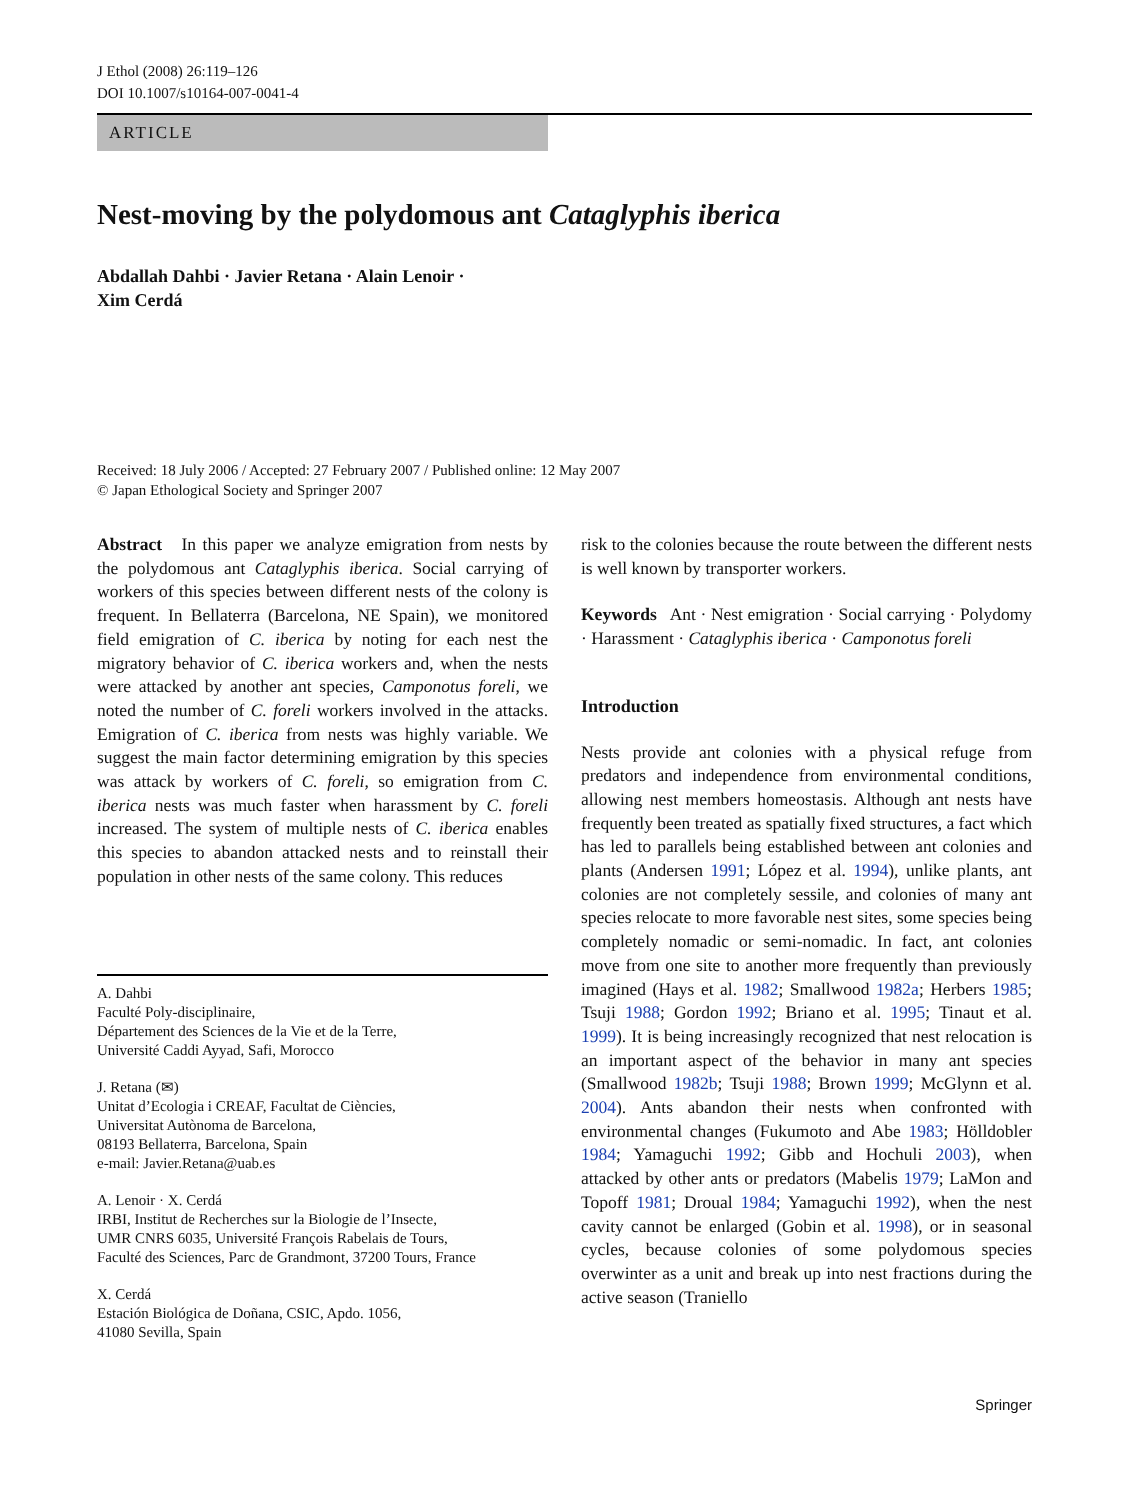J Ethol (2008) 26:119–126
DOI 10.1007/s10164-007-0041-4
ARTICLE
Nest-moving by the polydomous ant Cataglyphis iberica
Abdallah Dahbi · Javier Retana · Alain Lenoir ·
Xim Cerdá
Received: 18 July 2006 / Accepted: 27 February 2007 / Published online: 12 May 2007
© Japan Ethological Society and Springer 2007
Abstract In this paper we analyze emigration from nests by the polydomous ant Cataglyphis iberica. Social carrying of workers of this species between different nests of the colony is frequent. In Bellaterra (Barcelona, NE Spain), we monitored field emigration of C. iberica by noting for each nest the migratory behavior of C. iberica workers and, when the nests were attacked by another ant species, Camponotus foreli, we noted the number of C. foreli workers involved in the attacks. Emigration of C. iberica from nests was highly variable. We suggest the main factor determining emigration by this species was attack by workers of C. foreli, so emigration from C. iberica nests was much faster when harassment by C. foreli increased. The system of multiple nests of C. iberica enables this species to abandon attacked nests and to reinstall their population in other nests of the same colony. This reduces
A. Dahbi
Faculté Poly-disciplinaire,
Département des Sciences de la Vie et de la Terre,
Université Caddi Ayyad, Safi, Morocco
J. Retana (✉)
Unitat d’Ecologia i CREAF, Facultat de Ciències,
Universitat Autònoma de Barcelona,
08193 Bellaterra, Barcelona, Spain
e-mail: Javier.Retana@uab.es
A. Lenoir · X. Cerdá
IRBI, Institut de Recherches sur la Biologie de l’Insecte,
UMR CNRS 6035, Université François Rabelais de Tours,
Faculté des Sciences, Parc de Grandmont, 37200 Tours, France
X. Cerdá
Estación Biológica de Doñana, CSIC, Apdo. 1056,
41080 Sevilla, Spain
risk to the colonies because the route between the different nests is well known by transporter workers.
Keywords Ant · Nest emigration · Social carrying · Polydomy · Harassment · Cataglyphis iberica · Camponotus foreli
Introduction
Nests provide ant colonies with a physical refuge from predators and independence from environmental conditions, allowing nest members homeostasis. Although ant nests have frequently been treated as spatially fixed structures, a fact which has led to parallels being established between ant colonies and plants (Andersen 1991; López et al. 1994), unlike plants, ant colonies are not completely sessile, and colonies of many ant species relocate to more favorable nest sites, some species being completely nomadic or semi-nomadic. In fact, ant colonies move from one site to another more frequently than previously imagined (Hays et al. 1982; Smallwood 1982a; Herbers 1985; Tsuji 1988; Gordon 1992; Briano et al. 1995; Tinaut et al. 1999). It is being increasingly recognized that nest relocation is an important aspect of the behavior in many ant species (Smallwood 1982b; Tsuji 1988; Brown 1999; McGlynn et al. 2004). Ants abandon their nests when confronted with environmental changes (Fukumoto and Abe 1983; Hölldobler 1984; Yamaguchi 1992; Gibb and Hochuli 2003), when attacked by other ants or predators (Mabelis 1979; LaMon and Topoff 1981; Droual 1984; Yamaguchi 1992), when the nest cavity cannot be enlarged (Gobin et al. 1998), or in seasonal cycles, because colonies of some polydomous species overwinter as a unit and break up into nest fractions during the active season (Traniello
Springer